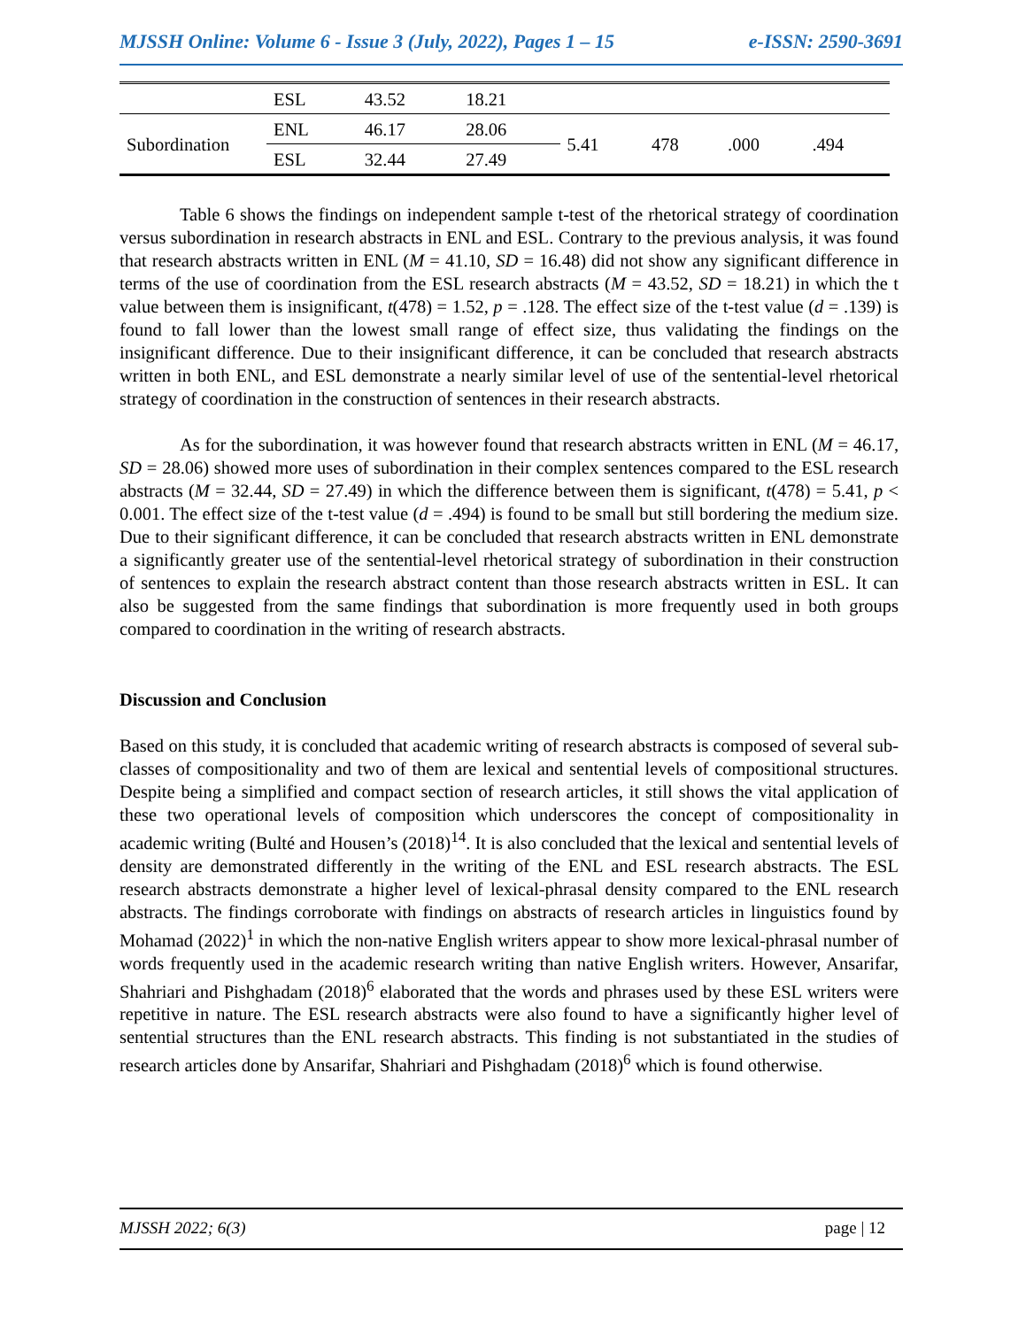MJSSH Online: Volume 6 - Issue 3 (July, 2022), Pages 1 – 15 e-ISSN: 2590-3691
| | ESL | 43.52 | 18.21 | | | | |
| Subordination | ENL | 46.17 | 28.06 | 5.41 | 478 | .000 | .494 |
| | ESL | 32.44 | 27.49 | | | | |
Table 6 shows the findings on independent sample t-test of the rhetorical strategy of coordination versus subordination in research abstracts in ENL and ESL. Contrary to the previous analysis, it was found that research abstracts written in ENL (M = 41.10, SD = 16.48) did not show any significant difference in terms of the use of coordination from the ESL research abstracts (M = 43.52, SD = 18.21) in which the t value between them is insignificant, t(478) = 1.52, p = .128. The effect size of the t-test value (d = .139) is found to fall lower than the lowest small range of effect size, thus validating the findings on the insignificant difference. Due to their insignificant difference, it can be concluded that research abstracts written in both ENL, and ESL demonstrate a nearly similar level of use of the sentential-level rhetorical strategy of coordination in the construction of sentences in their research abstracts.
As for the subordination, it was however found that research abstracts written in ENL (M = 46.17, SD = 28.06) showed more uses of subordination in their complex sentences compared to the ESL research abstracts (M = 32.44, SD = 27.49) in which the difference between them is significant, t(478) = 5.41, p < 0.001. The effect size of the t-test value (d = .494) is found to be small but still bordering the medium size. Due to their significant difference, it can be concluded that research abstracts written in ENL demonstrate a significantly greater use of the sentential-level rhetorical strategy of subordination in their construction of sentences to explain the research abstract content than those research abstracts written in ESL. It can also be suggested from the same findings that subordination is more frequently used in both groups compared to coordination in the writing of research abstracts.
Discussion and Conclusion
Based on this study, it is concluded that academic writing of research abstracts is composed of several sub-classes of compositionality and two of them are lexical and sentential levels of compositional structures. Despite being a simplified and compact section of research articles, it still shows the vital application of these two operational levels of composition which underscores the concept of compositionality in academic writing (Bulté and Housen’s (2018)<sup>14</sup>. It is also concluded that the lexical and sentential levels of density are demonstrated differently in the writing of the ENL and ESL research abstracts. The ESL research abstracts demonstrate a higher level of lexical-phrasal density compared to the ENL research abstracts. The findings corroborate with findings on abstracts of research articles in linguistics found by Mohamad (2022)<sup>1</sup> in which the non-native English writers appear to show more lexical-phrasal number of words frequently used in the academic research writing than native English writers. However, Ansarifar, Shahriari and Pishghadam (2018)<sup>6</sup> elaborated that the words and phrases used by these ESL writers were repetitive in nature. The ESL research abstracts were also found to have a significantly higher level of sentential structures than the ENL research abstracts. This finding is not substantiated in the studies of research articles done by Ansarifar, Shahriari and Pishghadam (2018)<sup>6</sup> which is found otherwise.
MJSSH 2022; 6(3) page | 12